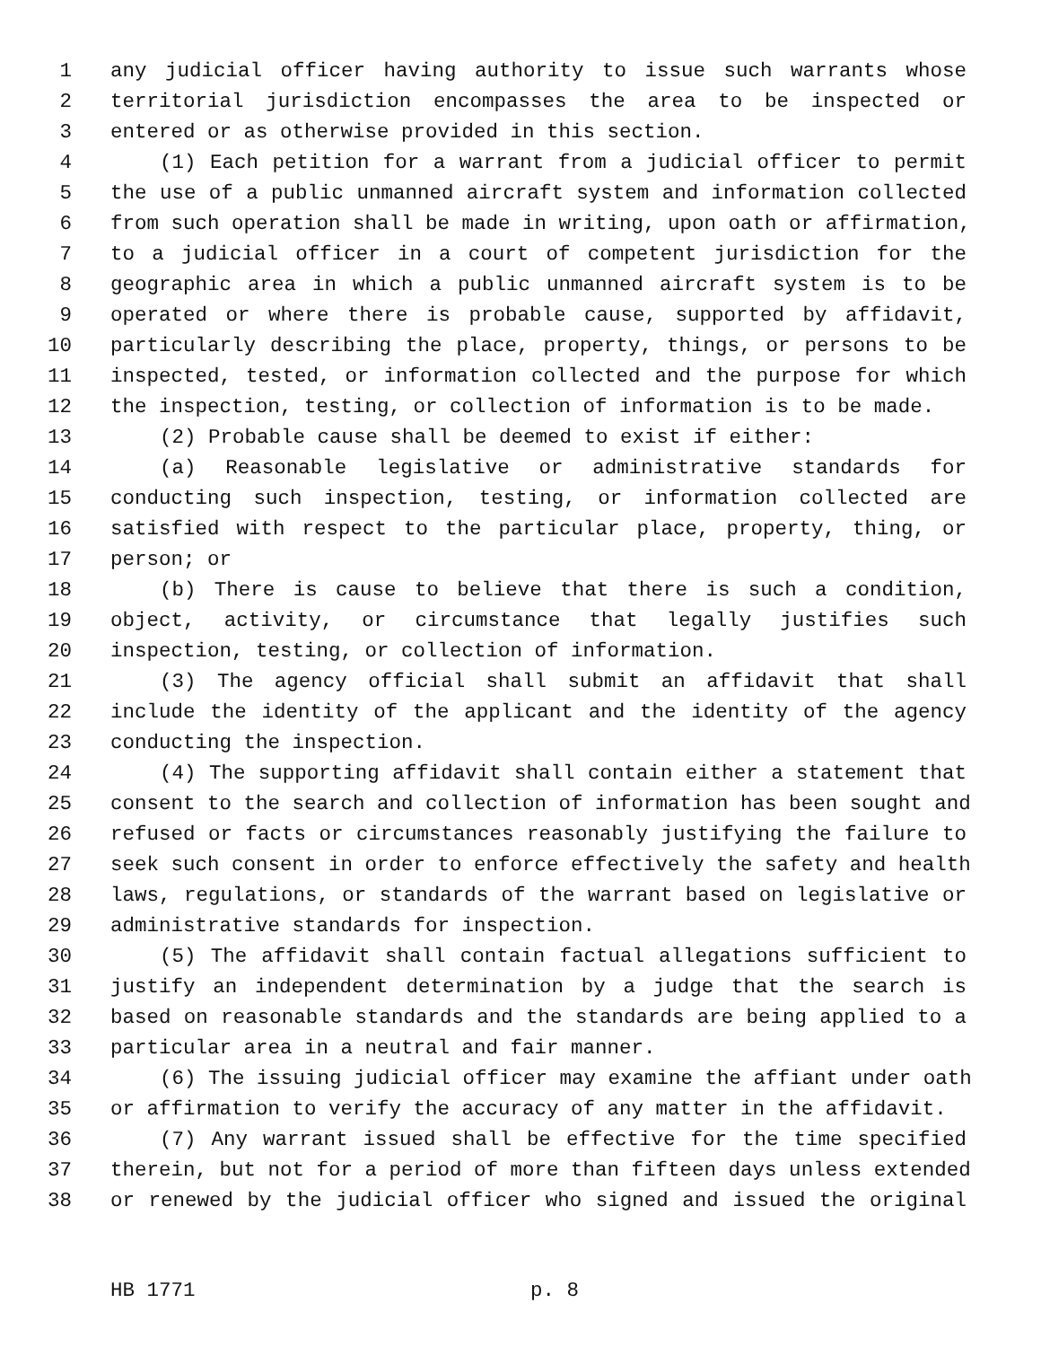1 any judicial officer having authority to issue such warrants whose
2 territorial jurisdiction encompasses the area to be inspected or
3 entered or as otherwise provided in this section.
4 (1) Each petition for a warrant from a judicial officer to permit
5 the use of a public unmanned aircraft system and information collected
6 from such operation shall be made in writing, upon oath or affirmation,
7 to a judicial officer in a court of competent jurisdiction for the
8 geographic area in which a public unmanned aircraft system is to be
9 operated or where there is probable cause, supported by affidavit,
10 particularly describing the place, property, things, or persons to be
11 inspected, tested, or information collected and the purpose for which
12 the inspection, testing, or collection of information is to be made.
13 (2) Probable cause shall be deemed to exist if either:
14 (a) Reasonable legislative or administrative standards for
15 conducting such inspection, testing, or information collected are
16 satisfied with respect to the particular place, property, thing, or
17 person; or
18 (b) There is cause to believe that there is such a condition,
19 object, activity, or circumstance that legally justifies such
20 inspection, testing, or collection of information.
21 (3) The agency official shall submit an affidavit that shall
22 include the identity of the applicant and the identity of the agency
23 conducting the inspection.
24 (4) The supporting affidavit shall contain either a statement that
25 consent to the search and collection of information has been sought and
26 refused or facts or circumstances reasonably justifying the failure to
27 seek such consent in order to enforce effectively the safety and health
28 laws, regulations, or standards of the warrant based on legislative or
29 administrative standards for inspection.
30 (5) The affidavit shall contain factual allegations sufficient to
31 justify an independent determination by a judge that the search is
32 based on reasonable standards and the standards are being applied to a
33 particular area in a neutral and fair manner.
34 (6) The issuing judicial officer may examine the affiant under oath
35 or affirmation to verify the accuracy of any matter in the affidavit.
36 (7) Any warrant issued shall be effective for the time specified
37 therein, but not for a period of more than fifteen days unless extended
38 or renewed by the judicial officer who signed and issued the original
HB 1771 p. 8